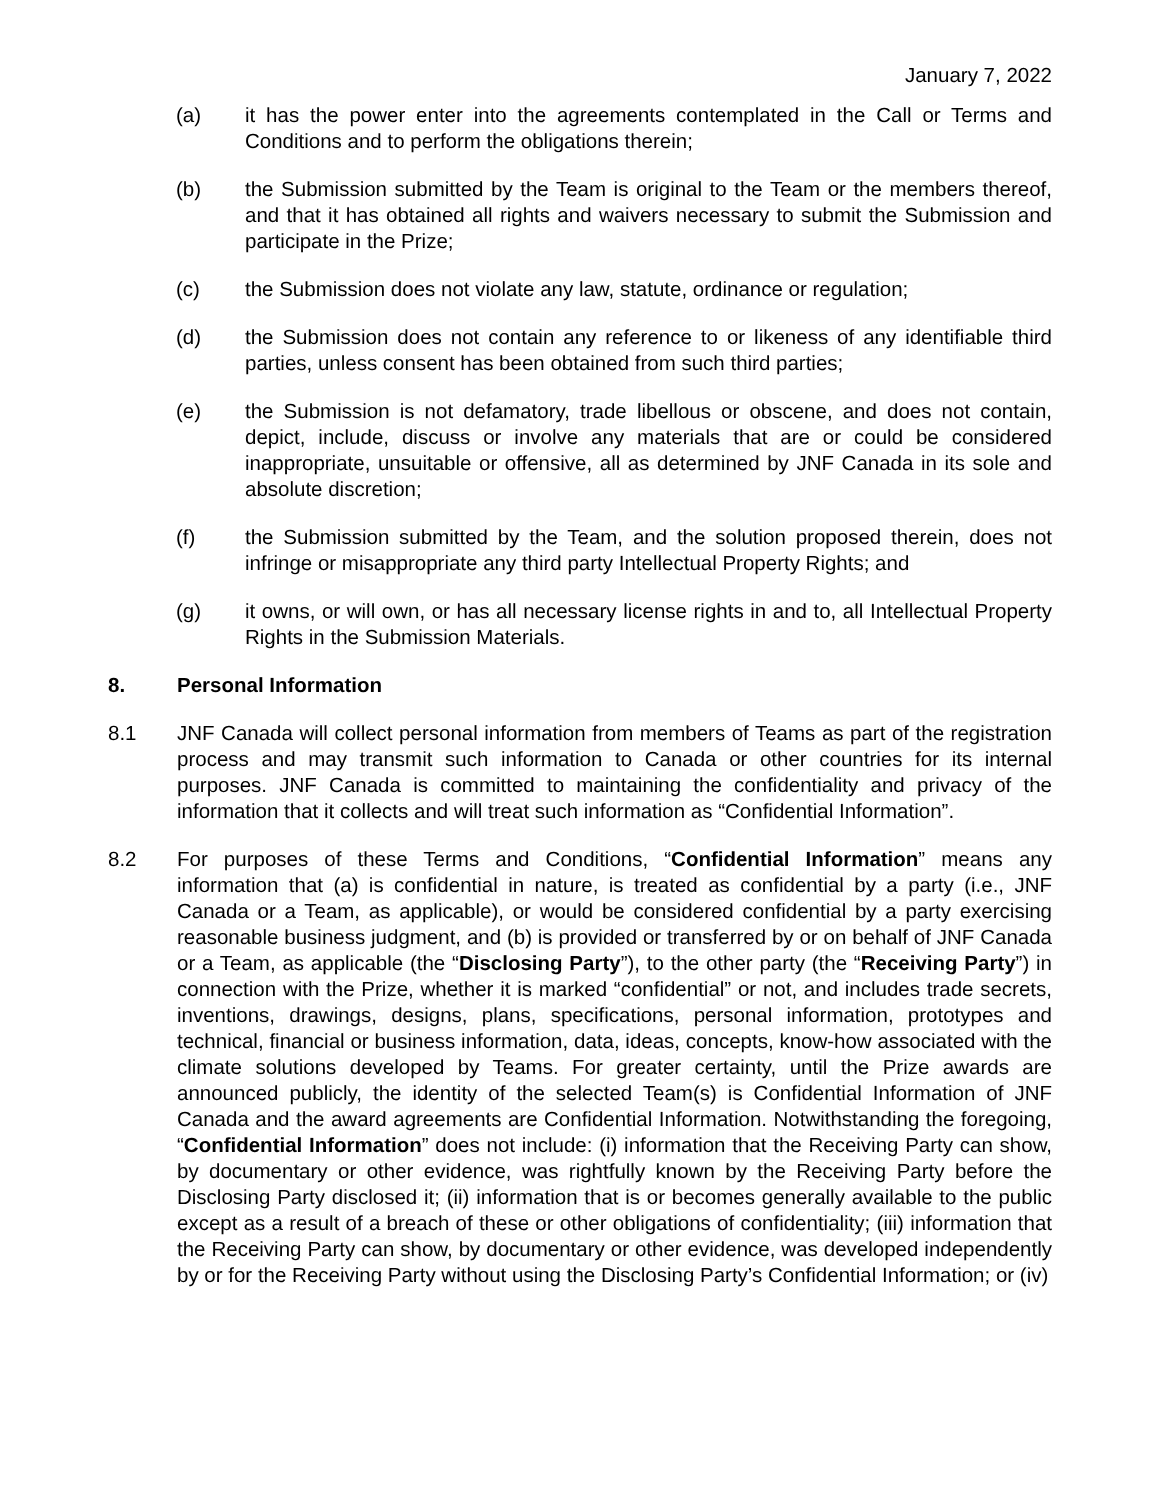January 7, 2022
(a) it has the power enter into the agreements contemplated in the Call or Terms and Conditions and to perform the obligations therein;
(b) the Submission submitted by the Team is original to the Team or the members thereof, and that it has obtained all rights and waivers necessary to submit the Submission and participate in the Prize;
(c) the Submission does not violate any law, statute, ordinance or regulation;
(d) the Submission does not contain any reference to or likeness of any identifiable third parties, unless consent has been obtained from such third parties;
(e) the Submission is not defamatory, trade libellous or obscene, and does not contain, depict, include, discuss or involve any materials that are or could be considered inappropriate, unsuitable or offensive, all as determined by JNF Canada in its sole and absolute discretion;
(f) the Submission submitted by the Team, and the solution proposed therein, does not infringe or misappropriate any third party Intellectual Property Rights; and
(g) it owns, or will own, or has all necessary license rights in and to, all Intellectual Property Rights in the Submission Materials.
8. Personal Information
8.1 JNF Canada will collect personal information from members of Teams as part of the registration process and may transmit such information to Canada or other countries for its internal purposes. JNF Canada is committed to maintaining the confidentiality and privacy of the information that it collects and will treat such information as “Confidential Information”.
8.2 For purposes of these Terms and Conditions, “Confidential Information” means any information that (a) is confidential in nature, is treated as confidential by a party (i.e., JNF Canada or a Team, as applicable), or would be considered confidential by a party exercising reasonable business judgment, and (b) is provided or transferred by or on behalf of JNF Canada or a Team, as applicable (the “Disclosing Party”), to the other party (the “Receiving Party”) in connection with the Prize, whether it is marked “confidential” or not, and includes trade secrets, inventions, drawings, designs, plans, specifications, personal information, prototypes and technical, financial or business information, data, ideas, concepts, know-how associated with the climate solutions developed by Teams. For greater certainty, until the Prize awards are announced publicly, the identity of the selected Team(s) is Confidential Information of JNF Canada and the award agreements are Confidential Information. Notwithstanding the foregoing, “Confidential Information” does not include: (i) information that the Receiving Party can show, by documentary or other evidence, was rightfully known by the Receiving Party before the Disclosing Party disclosed it; (ii) information that is or becomes generally available to the public except as a result of a breach of these or other obligations of confidentiality; (iii) information that the Receiving Party can show, by documentary or other evidence, was developed independently by or for the Receiving Party without using the Disclosing Party’s Confidential Information; or (iv)